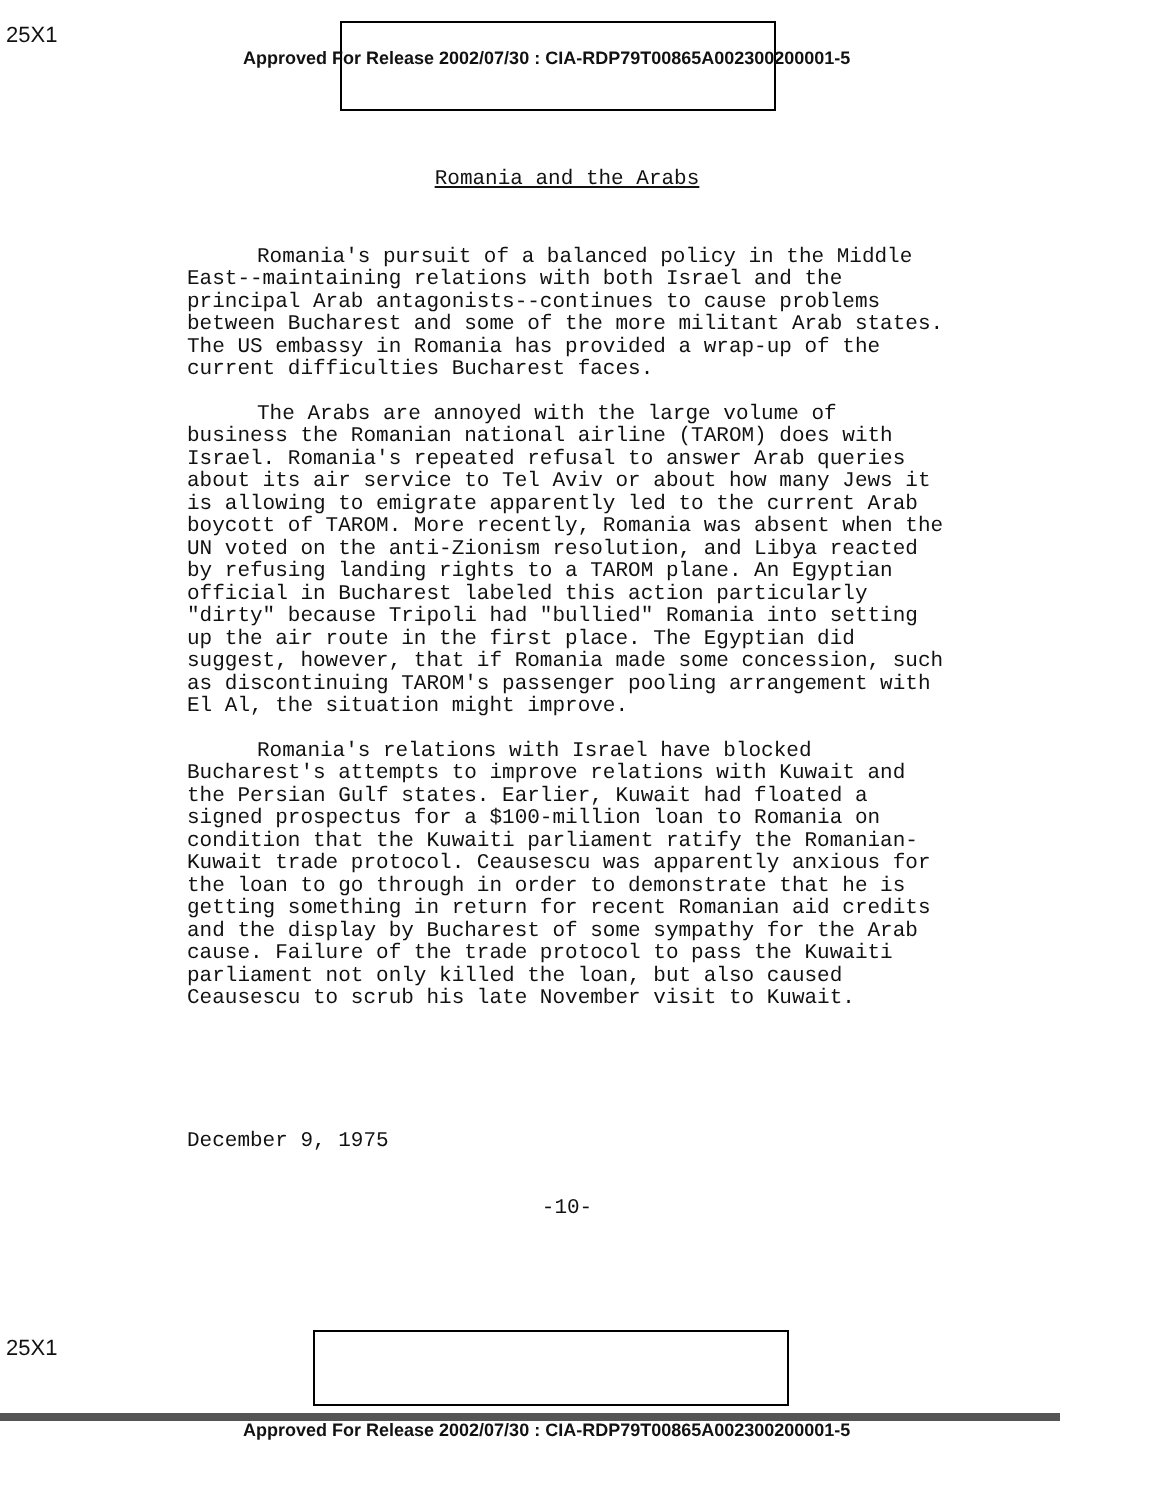25X1
Approved For Release 2002/07/30 : CIA-RDP79T00865A002300200001-5
Romania and the Arabs
Romania's pursuit of a balanced policy in the Middle East--maintaining relations with both Israel and the principal Arab antagonists--continues to cause problems between Bucharest and some of the more militant Arab states. The US embassy in Romania has provided a wrap-up of the current difficulties Bucharest faces.
The Arabs are annoyed with the large volume of business the Romanian national airline (TAROM) does with Israel. Romania's repeated refusal to answer Arab queries about its air service to Tel Aviv or about how many Jews it is allowing to emigrate apparently led to the current Arab boycott of TAROM. More recently, Romania was absent when the UN voted on the anti-Zionism resolution, and Libya reacted by refusing landing rights to a TAROM plane. An Egyptian official in Bucharest labeled this action particularly "dirty" because Tripoli had "bullied" Romania into setting up the air route in the first place. The Egyptian did suggest, however, that if Romania made some concession, such as discontinuing TAROM's passenger pooling arrangement with El Al, the situation might improve.
Romania's relations with Israel have blocked Bucharest's attempts to improve relations with Kuwait and the Persian Gulf states. Earlier, Kuwait had floated a signed prospectus for a $100-million loan to Romania on condition that the Kuwaiti parliament ratify the Romanian-Kuwait trade protocol. Ceausescu was apparently anxious for the loan to go through in order to demonstrate that he is getting something in return for recent Romanian aid credits and the display by Bucharest of some sympathy for the Arab cause. Failure of the trade protocol to pass the Kuwaiti parliament not only killed the loan, but also caused Ceausescu to scrub his late November visit to Kuwait.
December 9, 1975
-10-
25X1
Approved For Release 2002/07/30 : CIA-RDP79T00865A002300200001-5